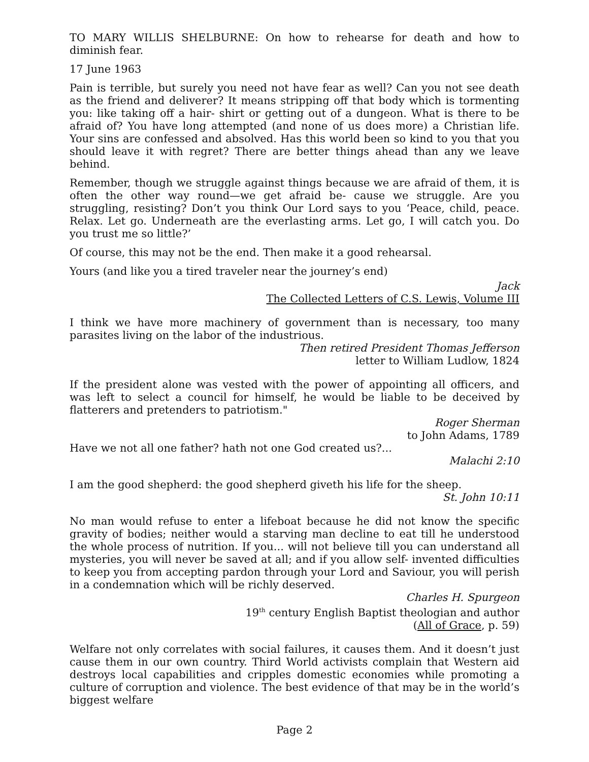TO MARY WILLIS SHELBURNE: On how to rehearse for death and how to diminish fear.
17 June 1963
Pain is terrible, but surely you need not have fear as well? Can you not see death as the friend and deliverer? It means stripping off that body which is tormenting you: like taking off a hair- shirt or getting out of a dungeon. What is there to be afraid of? You have long attempted (and none of us does more) a Christian life. Your sins are confessed and absolved. Has this world been so kind to you that you should leave it with regret? There are better things ahead than any we leave behind.
Remember, though we struggle against things because we are afraid of them, it is often the other way round—we get afraid be- cause we struggle. Are you struggling, resisting? Don’t you think Our Lord says to you ‘Peace, child, peace. Relax. Let go. Underneath are the everlasting arms. Let go, I will catch you. Do you trust me so little?’
Of course, this may not be the end. Then make it a good rehearsal.
Yours (and like you a tired traveler near the journey’s end)
Jack
The Collected Letters of C.S. Lewis, Volume III
I think we have more machinery of government than is necessary, too many parasites living on the labor of the industrious.
Then retired President Thomas Jefferson
letter to William Ludlow, 1824
If the president alone was vested with the power of appointing all officers, and was left to select a council for himself, he would be liable to be deceived by flatterers and pretenders to patriotism."
Roger Sherman
to John Adams, 1789
Have we not all one father? hath not one God created us?...
Malachi 2:10
I am the good shepherd: the good shepherd giveth his life for the sheep.
St. John 10:11
No man would refuse to enter a lifeboat because he did not know the specific gravity of bodies; neither would a starving man decline to eat till he understood the whole process of nutrition. If you... will not believe till you can understand all mysteries, you will never be saved at all; and if you allow self- invented difficulties to keep you from accepting pardon through your Lord and Saviour, you will perish in a condemnation which will be richly deserved.
Charles H. Spurgeon
19<sup>th</sup> century English Baptist theologian and author
(All of Grace, p. 59)
Welfare not only correlates with social failures, it causes them. And it doesn’t just cause them in our own country. Third World activists complain that Western aid destroys local capabilities and cripples domestic economies while promoting a culture of corruption and violence. The best evidence of that may be in the world’s biggest welfare
Page 2